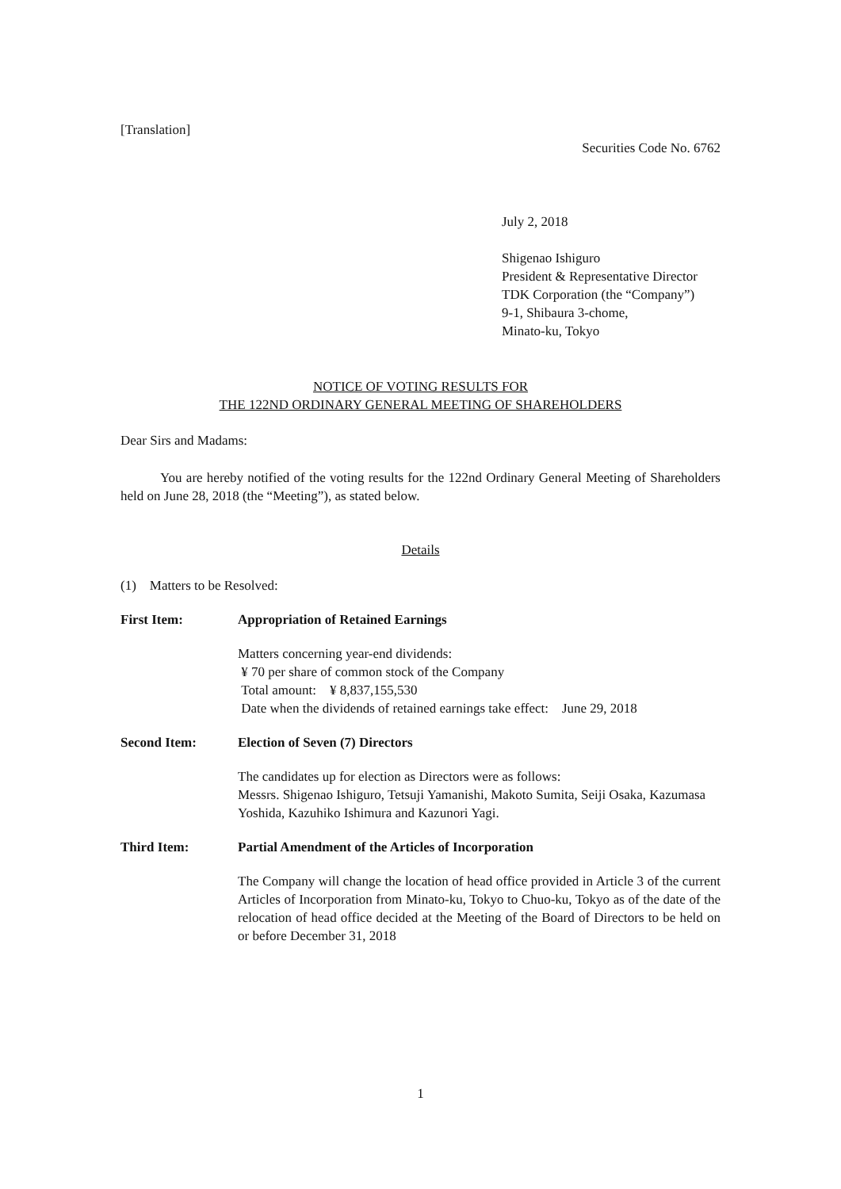[Translation]
Securities Code No. 6762
July 2, 2018
Shigenao Ishiguro
President & Representative Director
TDK Corporation (the “Company”)
9-1, Shibaura 3-chome,
Minato-ku, Tokyo
NOTICE OF VOTING RESULTS FOR
THE 122ND ORDINARY GENERAL MEETING OF SHAREHOLDERS
Dear Sirs and Madams:
You are hereby notified of the voting results for the 122nd Ordinary General Meeting of Shareholders held on June 28, 2018 (the “Meeting”), as stated below.
Details
(1) Matters to be Resolved:
First Item: Appropriation of Retained Earnings
Matters concerning year-end dividends:
¥ 70 per share of common stock of the Company
Total amount: ¥ 8,837,155,530
Date when the dividends of retained earnings take effect: June 29, 2018
Second Item: Election of Seven (7) Directors
The candidates up for election as Directors were as follows:
Messrs. Shigenao Ishiguro, Tetsuji Yamanishi, Makoto Sumita, Seiji Osaka, Kazumasa Yoshida, Kazuhiko Ishimura and Kazunori Yagi.
Third Item: Partial Amendment of the Articles of Incorporation
The Company will change the location of head office provided in Article 3 of the current Articles of Incorporation from Minato-ku, Tokyo to Chuo-ku, Tokyo as of the date of the relocation of head office decided at the Meeting of the Board of Directors to be held on or before December 31, 2018
1